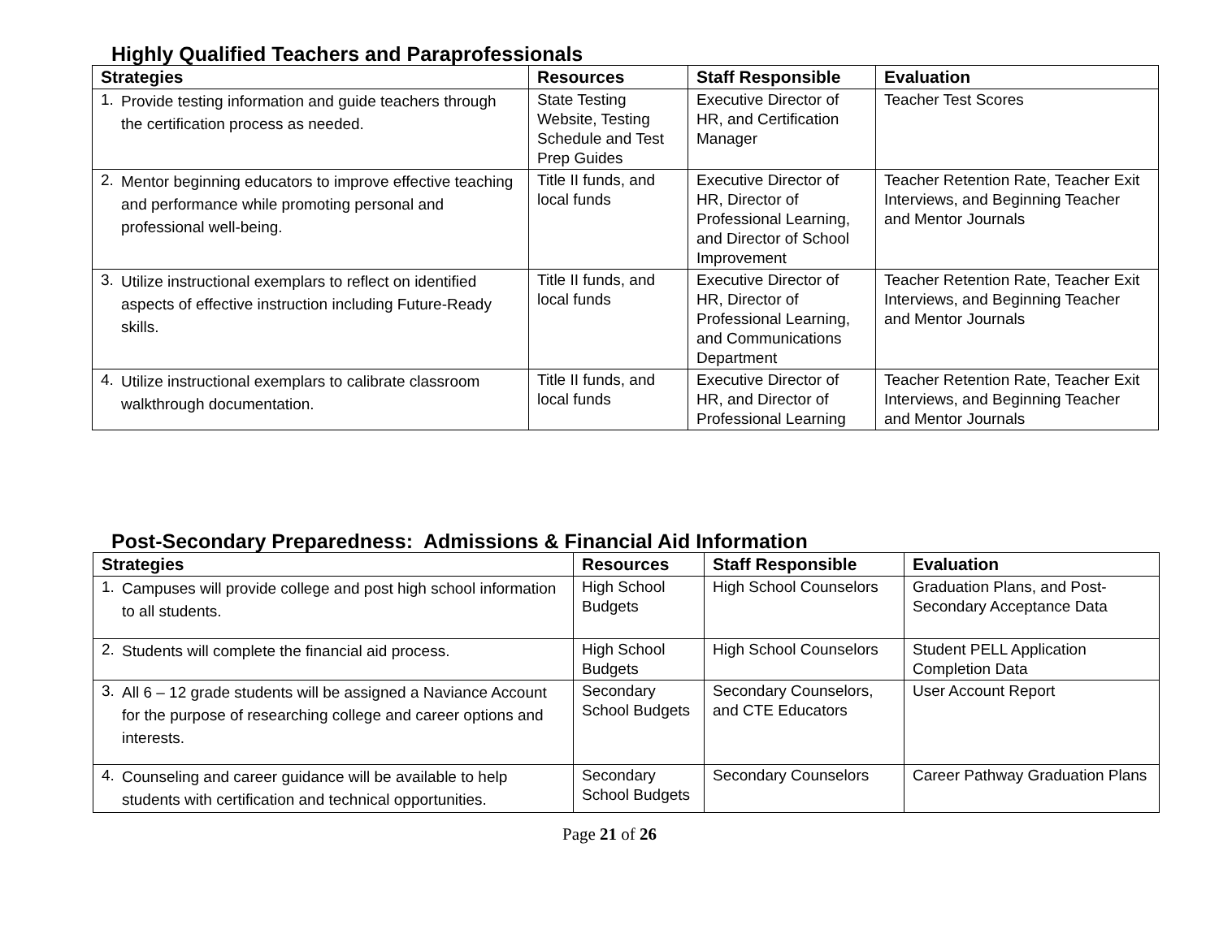Highly Qualified Teachers and Paraprofessionals
| Strategies | Resources | Staff Responsible | Evaluation |
| --- | --- | --- | --- |
| 1. Provide testing information and guide teachers through the certification process as needed. | State Testing Website, Testing Schedule and Test Prep Guides | Executive Director of HR, and Certification Manager | Teacher Test Scores |
| 2. Mentor beginning educators to improve effective teaching and performance while promoting personal and professional well-being. | Title II funds, and local funds | Executive Director of HR, Director of Professional Learning, and Director of School Improvement | Teacher Retention Rate, Teacher Exit Interviews, and Beginning Teacher and Mentor Journals |
| 3. Utilize instructional exemplars to reflect on identified aspects of effective instruction including Future-Ready skills. | Title II funds, and local funds | Executive Director of HR, Director of Professional Learning, and Communications Department | Teacher Retention Rate, Teacher Exit Interviews, and Beginning Teacher and Mentor Journals |
| 4. Utilize instructional exemplars to calibrate classroom walkthrough documentation. | Title II funds, and local funds | Executive Director of HR, and Director of Professional Learning | Teacher Retention Rate, Teacher Exit Interviews, and Beginning Teacher and Mentor Journals |
Post-Secondary Preparedness: Admissions & Financial Aid Information
| Strategies | Resources | Staff Responsible | Evaluation |
| --- | --- | --- | --- |
| 1. Campuses will provide college and post high school information to all students. | High School Budgets | High School Counselors | Graduation Plans, and Post-Secondary Acceptance Data |
| 2. Students will complete the financial aid process. | High School Budgets | High School Counselors | Student PELL Application Completion Data |
| 3. All 6 – 12 grade students will be assigned a Naviance Account for the purpose of researching college and career options and interests. | Secondary School Budgets | Secondary Counselors, and CTE Educators | User Account Report |
| 4. Counseling and career guidance will be available to help students with certification and technical opportunities. | Secondary School Budgets | Secondary Counselors | Career Pathway Graduation Plans |
Page 21 of 26